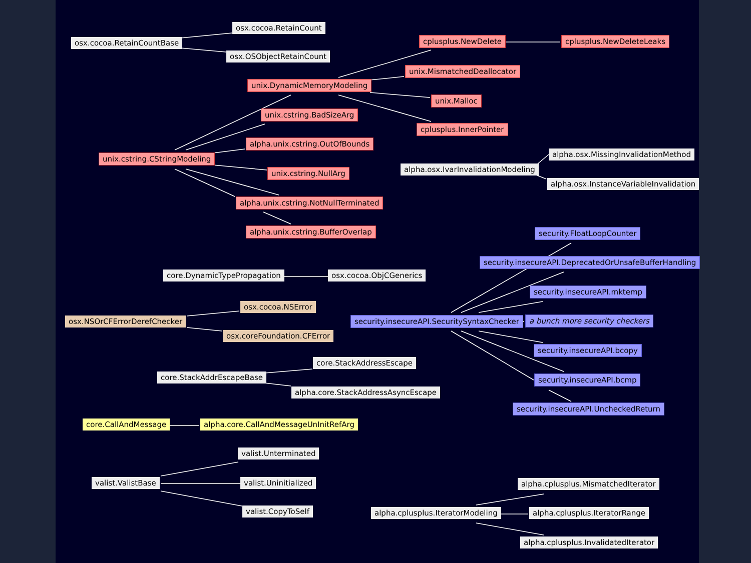osx.cocoa.RetainCount
osx.cocoa.RetainCountBase
osx.OSObjectRetainCount
cplusplus.NewDelete cplusplus.NewDeleteLeaks
unix.MismatchedDeallocator
unix.DynamicMemoryModeling
unix.Malloc
unix.cstring.BadSizeArg
cplusplus.InnerPointer
alpha.unix.cstring.OutOfBounds
unix.cstring.CStringModeling alpha.osx.MissingInvalidationMethod
alpha.osx.IvarInvalidationModeling
unix.cstring.NullArg
alpha.osx.InstanceVariableInvalidation
alpha.unix.cstring.NotNullTerminated
alpha.unix.cstring.BufferOverlap security.FloatLoopCounter
security.insecureAPI.DeprecatedOrUnsafeBufferHandling
core.DynamicTypePropagation osx.cocoa.ObjCGenerics
security.insecureAPI.mktemp
osx.cocoa.NSError
osx.NSOrCFErrorDerefChecker security.insecureAPI.SecuritySyntaxChecker a bunch more security checkers
osx.coreFoundation.CFError
security.insecureAPI.bcopy
core.StackAddressEscape
core.StackAddrEscapeBase security.insecureAPI.bcmp
alpha.core.StackAddressAsyncEscape
security.insecureAPI.UncheckedReturn
core.CallAndMessage alpha.core.CallAndMessageUnInitRefArg
valist.Unterminated
valist.ValistBase valist.Uninitialized alpha.cplusplus.MismatchedIterator
valist.CopyToSelf alpha.cplusplus.IteratorModeling alpha.cplusplus.IteratorRange
alpha.cplusplus.InvalidatedIterator